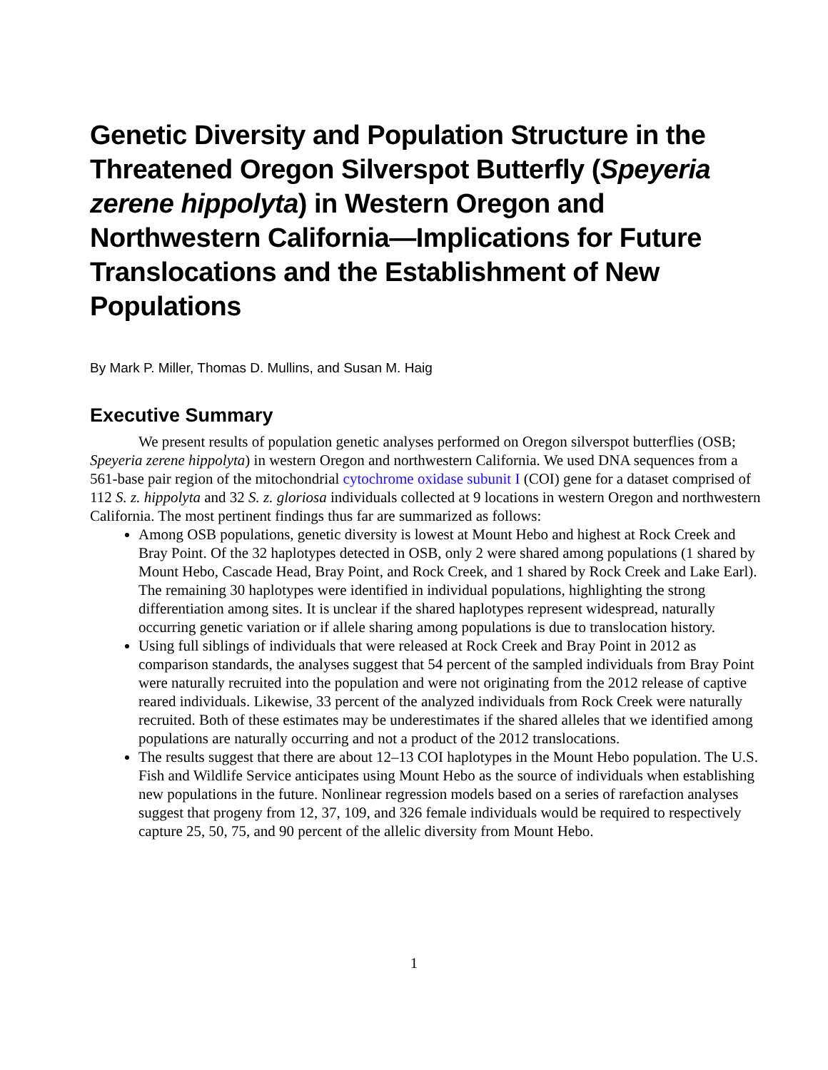Genetic Diversity and Population Structure in the Threatened Oregon Silverspot Butterfly (Speyeria zerene hippolyta) in Western Oregon and Northwestern California—Implications for Future Translocations and the Establishment of New Populations
By Mark P. Miller, Thomas D. Mullins, and Susan M. Haig
Executive Summary
We present results of population genetic analyses performed on Oregon silverspot butterflies (OSB; Speyeria zerene hippolyta) in western Oregon and northwestern California. We used DNA sequences from a 561-base pair region of the mitochondrial cytochrome oxidase subunit I (COI) gene for a dataset comprised of 112 S. z. hippolyta and 32 S. z. gloriosa individuals collected at 9 locations in western Oregon and northwestern California. The most pertinent findings thus far are summarized as follows:
Among OSB populations, genetic diversity is lowest at Mount Hebo and highest at Rock Creek and Bray Point. Of the 32 haplotypes detected in OSB, only 2 were shared among populations (1 shared by Mount Hebo, Cascade Head, Bray Point, and Rock Creek, and 1 shared by Rock Creek and Lake Earl). The remaining 30 haplotypes were identified in individual populations, highlighting the strong differentiation among sites. It is unclear if the shared haplotypes represent widespread, naturally occurring genetic variation or if allele sharing among populations is due to translocation history.
Using full siblings of individuals that were released at Rock Creek and Bray Point in 2012 as comparison standards, the analyses suggest that 54 percent of the sampled individuals from Bray Point were naturally recruited into the population and were not originating from the 2012 release of captive reared individuals. Likewise, 33 percent of the analyzed individuals from Rock Creek were naturally recruited. Both of these estimates may be underestimates if the shared alleles that we identified among populations are naturally occurring and not a product of the 2012 translocations.
The results suggest that there are about 12–13 COI haplotypes in the Mount Hebo population. The U.S. Fish and Wildlife Service anticipates using Mount Hebo as the source of individuals when establishing new populations in the future. Nonlinear regression models based on a series of rarefaction analyses suggest that progeny from 12, 37, 109, and 326 female individuals would be required to respectively capture 25, 50, 75, and 90 percent of the allelic diversity from Mount Hebo.
1